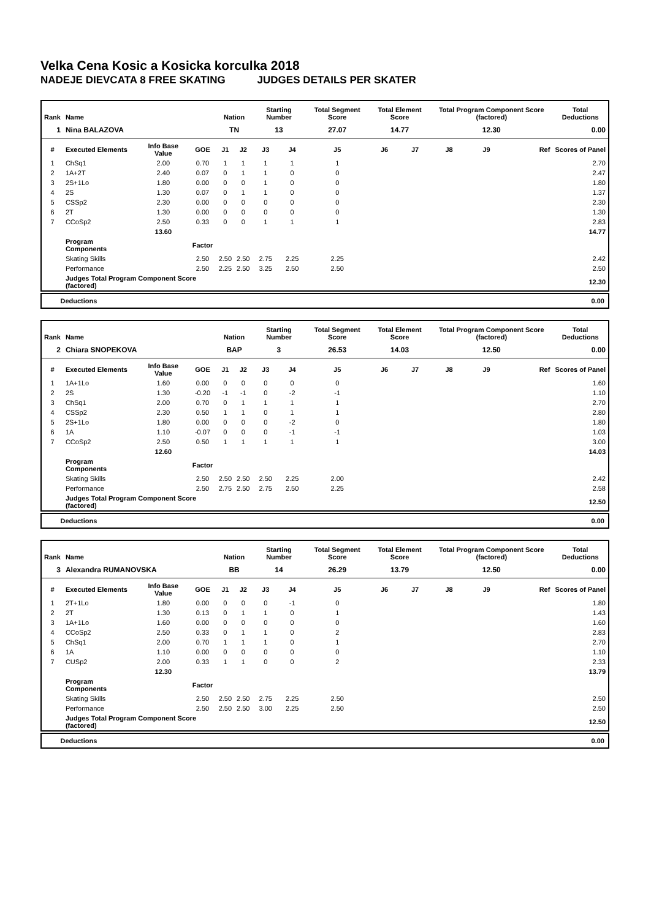Velka Cena Kosic a Kosicka korculka 2018
NADEJE DIEVCATA 8 FREE SKATING JUDGES DETAILS PER SKATER
| Rank | Name | | | Nation | | Starting Number | | Total Segment Score | Total Element Score | | Total Program Component Score (factored) | | | Total Deductions |
| --- | --- | --- | --- | --- | --- | --- | --- | --- | --- | --- | --- | --- | --- | --- |
| 1 | Nina BALAZOVA | | | TN | | 13 | | 27.07 | 14.77 | | 12.30 | | | 0.00 |
| # | Executed Elements | Info Base Value | GOE | J1 | J2 | J3 | J4 | J5 | J6 | J7 | J8 | J9 | Ref | Scores of Panel |
| 1 | ChSq1 | 2.00 | 0.70 | 1 | 1 | 1 | 1 | 1 | | | | | | 2.70 |
| 2 | 1A+2T | 2.40 | 0.07 | 0 | 1 | 1 | 0 | 0 | | | | | | 2.47 |
| 3 | 2S+1Lo | 1.80 | 0.00 | 0 | 0 | 1 | 0 | 0 | | | | | | 1.80 |
| 4 | 2S | 1.30 | 0.07 | 0 | 1 | 1 | 0 | 0 | | | | | | 1.37 |
| 5 | CSSp2 | 2.30 | 0.00 | 0 | 0 | 0 | 0 | 0 | | | | | | 2.30 |
| 6 | 2T | 1.30 | 0.00 | 0 | 0 | 0 | 0 | 0 | | | | | | 1.30 |
| 7 | CCoSp2 | 2.50 | 0.33 | 0 | 0 | 1 | 1 | 1 | | | | | | 2.83 |
| | | 13.60 | | | | | | | | | | | | 14.77 |
| | Program Components | | Factor | | | | | | | | | | | |
| | Skating Skills | | 2.50 | 2.50 | 2.50 | 2.75 | 2.25 | 2.25 | | | | | | 2.42 |
| | Performance | | 2.50 | 2.25 | 2.50 | 3.25 | 2.50 | 2.50 | | | | | | 2.50 |
| | Judges Total Program Component Score (factored) | | | | | | | | | | | | | 12.30 |
Deductions 0.00
| Rank | Name | | | Nation | | Starting Number | | Total Segment Score | Total Element Score | | Total Program Component Score (factored) | | | Total Deductions |
| --- | --- | --- | --- | --- | --- | --- | --- | --- | --- | --- | --- | --- | --- | --- |
| 2 | Chiara SNOPEKOVA | | | BAP | | 3 | | 26.53 | 14.03 | | 12.50 | | | 0.00 |
| # | Executed Elements | Info Base Value | GOE | J1 | J2 | J3 | J4 | J5 | J6 | J7 | J8 | J9 | Ref | Scores of Panel |
| 1 | 1A+1Lo | 1.60 | 0.00 | 0 | 0 | 0 | 0 | 0 | | | | | | 1.60 |
| 2 | 2S | 1.30 | -0.20 | -1 | -1 | 0 | -2 | -1 | | | | | | 1.10 |
| 3 | ChSq1 | 2.00 | 0.70 | 0 | 1 | 1 | 1 | 1 | | | | | | 2.70 |
| 4 | CSSp2 | 2.30 | 0.50 | 1 | 1 | 0 | 1 | 1 | | | | | | 2.80 |
| 5 | 2S+1Lo | 1.80 | 0.00 | 0 | 0 | 0 | -2 | 0 | | | | | | 1.80 |
| 6 | 1A | 1.10 | -0.07 | 0 | 0 | 0 | -1 | -1 | | | | | | 1.03 |
| 7 | CCoSp2 | 2.50 | 0.50 | 1 | 1 | 1 | 1 | 1 | | | | | | 3.00 |
| | | 12.60 | | | | | | | | | | | | 14.03 |
| | Program Components | | Factor | | | | | | | | | | | |
| | Skating Skills | | 2.50 | 2.50 | 2.50 | 2.50 | 2.25 | 2.00 | | | | | | 2.42 |
| | Performance | | 2.50 | 2.75 | 2.50 | 2.75 | 2.50 | 2.25 | | | | | | 2.58 |
| | Judges Total Program Component Score (factored) | | | | | | | | | | | | | 12.50 |
Deductions 0.00
| Rank | Name | | | Nation | | Starting Number | | Total Segment Score | Total Element Score | | Total Program Component Score (factored) | | | Total Deductions |
| --- | --- | --- | --- | --- | --- | --- | --- | --- | --- | --- | --- | --- | --- | --- |
| 3 | Alexandra RUMANOVSKA | | | BB | | 14 | | 26.29 | 13.79 | | 12.50 | | | 0.00 |
| # | Executed Elements | Info Base Value | GOE | J1 | J2 | J3 | J4 | J5 | J6 | J7 | J8 | J9 | Ref | Scores of Panel |
| 1 | 2T+1Lo | 1.80 | 0.00 | 0 | 0 | 0 | -1 | 0 | | | | | | 1.80 |
| 2 | 2T | 1.30 | 0.13 | 0 | 1 | 1 | 0 | 1 | | | | | | 1.43 |
| 3 | 1A+1Lo | 1.60 | 0.00 | 0 | 0 | 0 | 0 | 0 | | | | | | 1.60 |
| 4 | CCoSp2 | 2.50 | 0.33 | 0 | 1 | 1 | 0 | 2 | | | | | | 2.83 |
| 5 | ChSq1 | 2.00 | 0.70 | 1 | 1 | 1 | 0 | 1 | | | | | | 2.70 |
| 6 | 1A | 1.10 | 0.00 | 0 | 0 | 0 | 0 | 0 | | | | | | 1.10 |
| 7 | CUSp2 | 2.00 | 0.33 | 1 | 1 | 0 | 0 | 2 | | | | | | 2.33 |
| | | 12.30 | | | | | | | | | | | | 13.79 |
| | Program Components | | Factor | | | | | | | | | | | |
| | Skating Skills | | 2.50 | 2.50 | 2.50 | 2.75 | 2.25 | 2.50 | | | | | | 2.50 |
| | Performance | | 2.50 | 2.50 | 2.50 | 3.00 | 2.25 | 2.50 | | | | | | 2.50 |
| | Judges Total Program Component Score (factored) | | | | | | | | | | | | | 12.50 |
Deductions 0.00